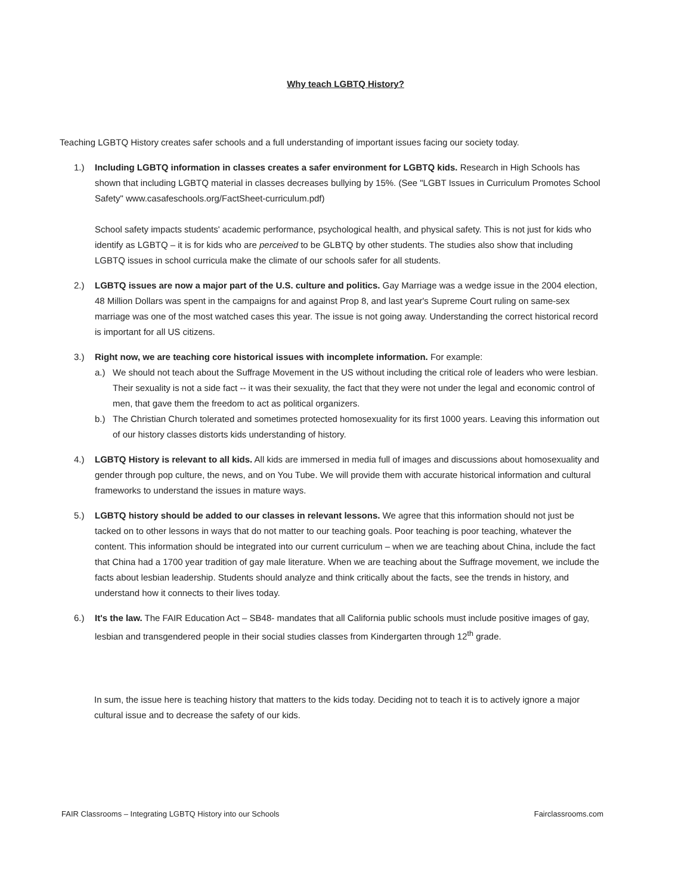Why teach LGBTQ History?
Teaching LGBTQ History creates safer schools and a full understanding of important issues facing our society today.
1.) Including LGBTQ information in classes creates a safer environment for LGBTQ kids. Research in High Schools has shown that including LGBTQ material in classes decreases bullying by 15%. (See "LGBT Issues in Curriculum Promotes School Safety" www.casafeschools.org/FactSheet-curriculum.pdf)
School safety impacts students' academic performance, psychological health, and physical safety. This is not just for kids who identify as LGBTQ – it is for kids who are perceived to be GLBTQ by other students. The studies also show that including LGBTQ issues in school curricula make the climate of our schools safer for all students.
2.) LGBTQ issues are now a major part of the U.S. culture and politics. Gay Marriage was a wedge issue in the 2004 election, 48 Million Dollars was spent in the campaigns for and against Prop 8, and last year's Supreme Court ruling on same-sex marriage was one of the most watched cases this year. The issue is not going away. Understanding the correct historical record is important for all US citizens.
3.) Right now, we are teaching core historical issues with incomplete information. For example:
a.) We should not teach about the Suffrage Movement in the US without including the critical role of leaders who were lesbian. Their sexuality is not a side fact -- it was their sexuality, the fact that they were not under the legal and economic control of men, that gave them the freedom to act as political organizers.
b.) The Christian Church tolerated and sometimes protected homosexuality for its first 1000 years. Leaving this information out of our history classes distorts kids understanding of history.
4.) LGBTQ History is relevant to all kids. All kids are immersed in media full of images and discussions about homosexuality and gender through pop culture, the news, and on You Tube. We will provide them with accurate historical information and cultural frameworks to understand the issues in mature ways.
5.) LGBTQ history should be added to our classes in relevant lessons. We agree that this information should not just be tacked on to other lessons in ways that do not matter to our teaching goals. Poor teaching is poor teaching, whatever the content. This information should be integrated into our current curriculum – when we are teaching about China, include the fact that China had a 1700 year tradition of gay male literature. When we are teaching about the Suffrage movement, we include the facts about lesbian leadership. Students should analyze and think critically about the facts, see the trends in history, and understand how it connects to their lives today.
6.) It's the law. The FAIR Education Act – SB48- mandates that all California public schools must include positive images of gay, lesbian and transgendered people in their social studies classes from Kindergarten through 12<sup>th</sup> grade.
In sum, the issue here is teaching history that matters to the kids today. Deciding not to teach it is to actively ignore a major cultural issue and to decrease the safety of our kids.
FAIR Classrooms – Integrating LGBTQ History into our Schools Fairclassrooms.com